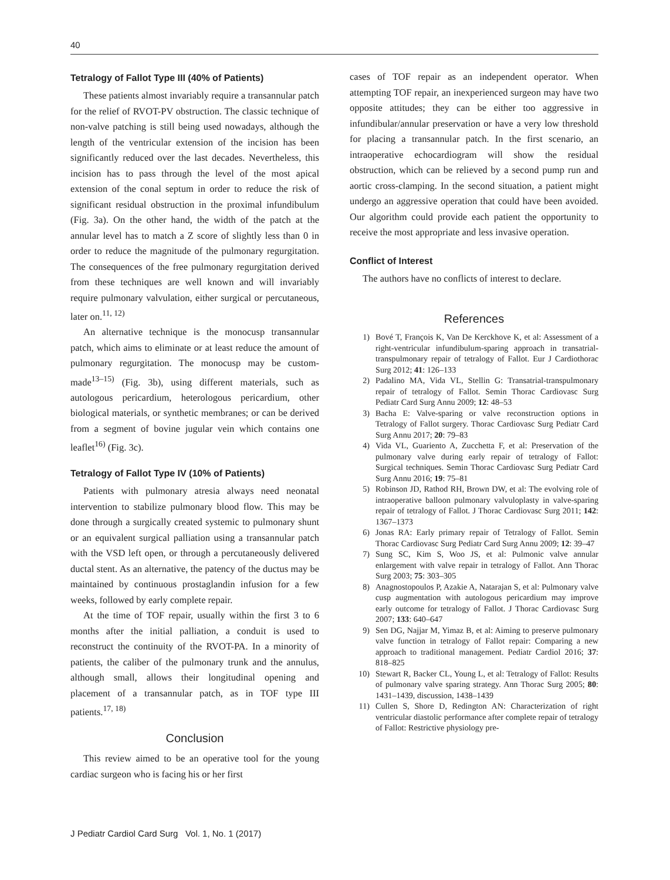40
Tetralogy of Fallot Type III (40% of Patients)
These patients almost invariably require a transannular patch for the relief of RVOT-PV obstruction. The classic technique of non-valve patching is still being used nowadays, although the length of the ventricular extension of the incision has been significantly reduced over the last decades. Nevertheless, this incision has to pass through the level of the most apical extension of the conal septum in order to reduce the risk of significant residual obstruction in the proximal infundibulum (Fig. 3a). On the other hand, the width of the patch at the annular level has to match a Z score of slightly less than 0 in order to reduce the magnitude of the pulmonary regurgitation. The consequences of the free pulmonary regurgitation derived from these techniques are well known and will invariably require pulmonary valvulation, either surgical or percutaneous, later on.<sup>11, 12)</sup>
An alternative technique is the monocusp transannular patch, which aims to eliminate or at least reduce the amount of pulmonary regurgitation. The monocusp may be custom-made<sup>13–15)</sup> (Fig. 3b), using different materials, such as autologous pericardium, heterologous pericardium, other biological materials, or synthetic membranes; or can be derived from a segment of bovine jugular vein which contains one leaflet<sup>16)</sup> (Fig. 3c).
Tetralogy of Fallot Type IV (10% of Patients)
Patients with pulmonary atresia always need neonatal intervention to stabilize pulmonary blood flow. This may be done through a surgically created systemic to pulmonary shunt or an equivalent surgical palliation using a transannular patch with the VSD left open, or through a percutaneously delivered ductal stent. As an alternative, the patency of the ductus may be maintained by continuous prostaglandin infusion for a few weeks, followed by early complete repair.
At the time of TOF repair, usually within the first 3 to 6 months after the initial palliation, a conduit is used to reconstruct the continuity of the RVOT-PA. In a minority of patients, the caliber of the pulmonary trunk and the annulus, although small, allows their longitudinal opening and placement of a transannular patch, as in TOF type III patients.<sup>17, 18)</sup>
Conclusion
This review aimed to be an operative tool for the young cardiac surgeon who is facing his or her first
cases of TOF repair as an independent operator. When attempting TOF repair, an inexperienced surgeon may have two opposite attitudes; they can be either too aggressive in infundibular/annular preservation or have a very low threshold for placing a transannular patch. In the first scenario, an intraoperative echocardiogram will show the residual obstruction, which can be relieved by a second pump run and aortic cross-clamping. In the second situation, a patient might undergo an aggressive operation that could have been avoided. Our algorithm could provide each patient the opportunity to receive the most appropriate and less invasive operation.
Conflict of Interest
The authors have no conflicts of interest to declare.
References
1) Bové T, François K, Van De Kerckhove K, et al: Assessment of a right-ventricular infundibulum-sparing approach in transatrial-transpulmonary repair of tetralogy of Fallot. Eur J Cardiothorac Surg 2012; 41: 126–133
2) Padalino MA, Vida VL, Stellin G: Transatrial-transpulmonary repair of tetralogy of Fallot. Semin Thorac Cardiovasc Surg Pediatr Card Surg Annu 2009; 12: 48–53
3) Bacha E: Valve-sparing or valve reconstruction options in Tetralogy of Fallot surgery. Thorac Cardiovasc Surg Pediatr Card Surg Annu 2017; 20: 79–83
4) Vida VL, Guariento A, Zucchetta F, et al: Preservation of the pulmonary valve during early repair of tetralogy of Fallot: Surgical techniques. Semin Thorac Cardiovasc Surg Pediatr Card Surg Annu 2016; 19: 75–81
5) Robinson JD, Rathod RH, Brown DW, et al: The evolving role of intraoperative balloon pulmonary valvuloplasty in valve-sparing repair of tetralogy of Fallot. J Thorac Cardiovasc Surg 2011; 142: 1367–1373
6) Jonas RA: Early primary repair of Tetralogy of Fallot. Semin Thorac Cardiovasc Surg Pediatr Card Surg Annu 2009; 12: 39–47
7) Sung SC, Kim S, Woo JS, et al: Pulmonic valve annular enlargement with valve repair in tetralogy of Fallot. Ann Thorac Surg 2003; 75: 303–305
8) Anagnostopoulos P, Azakie A, Natarajan S, et al: Pulmonary valve cusp augmentation with autologous pericardium may improve early outcome for tetralogy of Fallot. J Thorac Cardiovasc Surg 2007; 133: 640–647
9) Sen DG, Najjar M, Yimaz B, et al: Aiming to preserve pulmonary valve function in tetralogy of Fallot repair: Comparing a new approach to traditional management. Pediatr Cardiol 2016; 37: 818–825
10) Stewart R, Backer CL, Young L, et al: Tetralogy of Fallot: Results of pulmonary valve sparing strategy. Ann Thorac Surg 2005; 80: 1431–1439, discussion, 1438–1439
11) Cullen S, Shore D, Redington AN: Characterization of right ventricular diastolic performance after complete repair of tetralogy of Fallot: Restrictive physiology pre-
J Pediatr Cardiol Card Surg Vol. 1, No. 1 (2017)